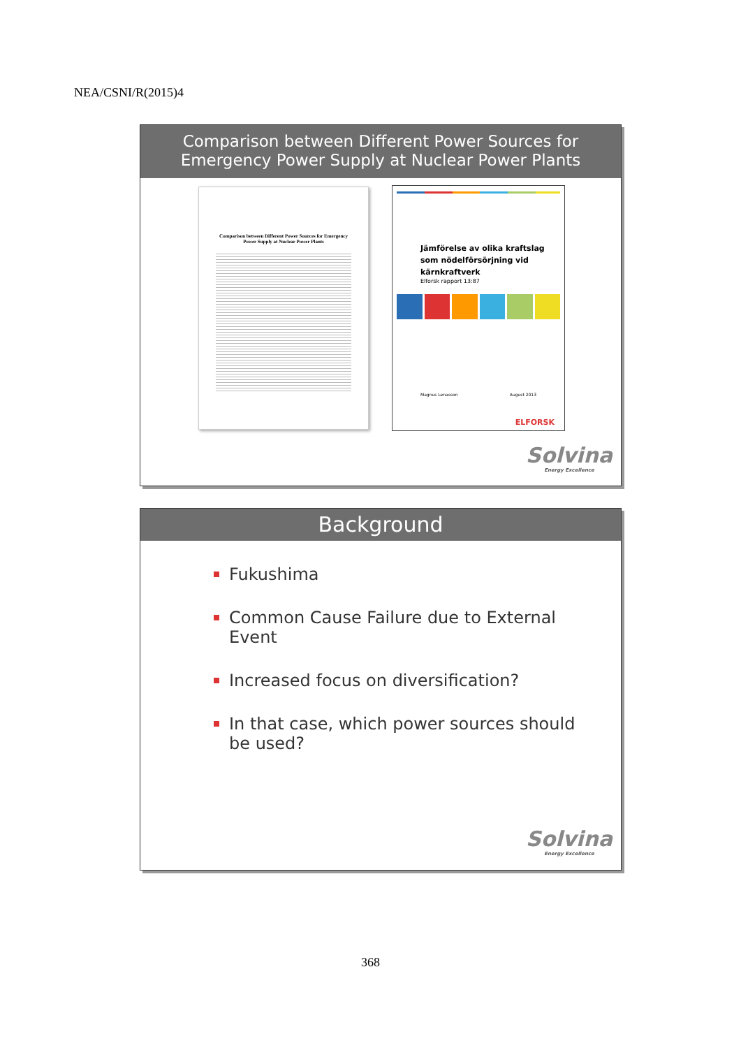NEA/CSNI/R(2015)4
Comparison between Different Power Sources for
Emergency Power Supply at Nuclear Power Plants
Comparison between Different Power Sources for Emergency Power Supply at Nuclear Power Plants
Jämförelse av olika kraftslag
som nödelförsörjning vid
kärnkraftverk
Elforsk rapport 13:87
Magnus Lenasson August 2013
ELFORSK
Solvina
Energy Excellence
Background
Fukushima
Common Cause Failure due to External Event
Increased focus on diversification?
In that case, which power sources should be used?
Solvina
Energy Excellence
368